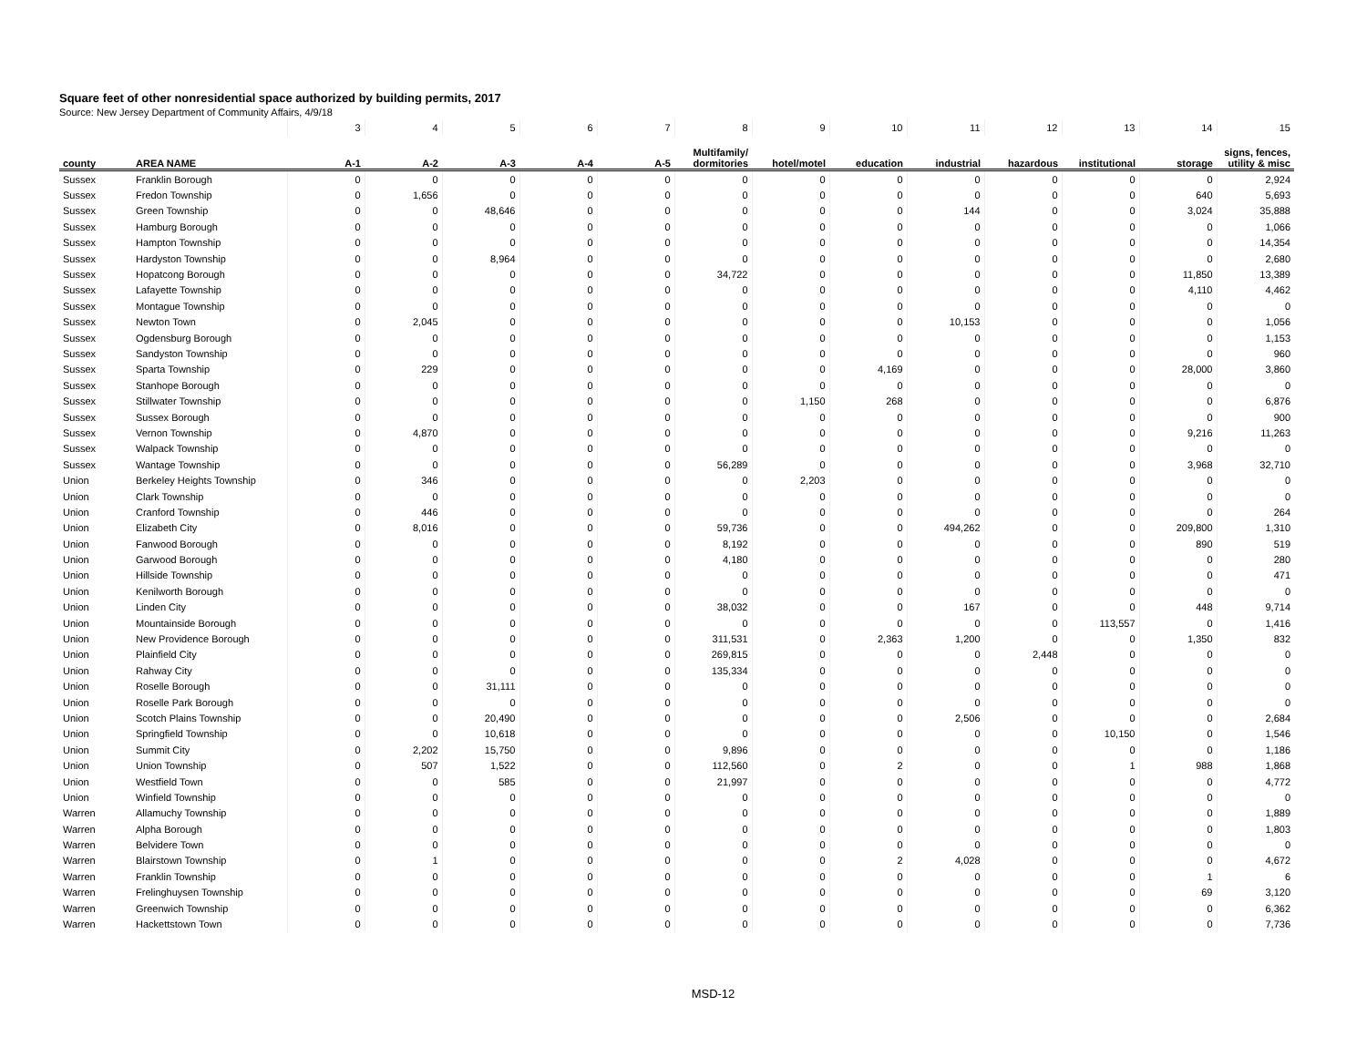Square feet of other nonresidential space authorized by building permits, 2017
Source: New Jersey Department of Community Affairs, 4/9/18
| | | 3 | 4 | 5 | 6 | 7 | 8 | 9 | 10 | 11 | 12 | 13 | 14 | 15 |
| county | AREA NAME | A-1 | A-2 | A-3 | A-4 | A-5 | Multifamily/ dormitories | hotel/motel | education | industrial | hazardous | institutional | storage | signs, fences, utility & misc |
| Sussex | Franklin Borough | 0 | 0 | 0 | 0 | 0 | 0 | 0 | 0 | 0 | 0 | 0 | 0 | 2,924 |
| Sussex | Fredon Township | 0 | 1,656 | 0 | 0 | 0 | 0 | 0 | 0 | 0 | 0 | 0 | 640 | 5,693 |
| Sussex | Green Township | 0 | 0 | 48,646 | 0 | 0 | 0 | 0 | 0 | 144 | 0 | 0 | 3,024 | 35,888 |
| Sussex | Hamburg Borough | 0 | 0 | 0 | 0 | 0 | 0 | 0 | 0 | 0 | 0 | 0 | 0 | 1,066 |
| Sussex | Hampton Township | 0 | 0 | 0 | 0 | 0 | 0 | 0 | 0 | 0 | 0 | 0 | 0 | 14,354 |
| Sussex | Hardyston Township | 0 | 0 | 8,964 | 0 | 0 | 0 | 0 | 0 | 0 | 0 | 0 | 0 | 2,680 |
| Sussex | Hopatcong Borough | 0 | 0 | 0 | 0 | 0 | 34,722 | 0 | 0 | 0 | 0 | 0 | 11,850 | 13,389 |
| Sussex | Lafayette Township | 0 | 0 | 0 | 0 | 0 | 0 | 0 | 0 | 0 | 0 | 0 | 4,110 | 4,462 |
| Sussex | Montague Township | 0 | 0 | 0 | 0 | 0 | 0 | 0 | 0 | 0 | 0 | 0 | 0 | 0 |
| Sussex | Newton Town | 0 | 2,045 | 0 | 0 | 0 | 0 | 0 | 0 | 10,153 | 0 | 0 | 0 | 1,056 |
| Sussex | Ogdensburg Borough | 0 | 0 | 0 | 0 | 0 | 0 | 0 | 0 | 0 | 0 | 0 | 0 | 1,153 |
| Sussex | Sandyston Township | 0 | 0 | 0 | 0 | 0 | 0 | 0 | 0 | 0 | 0 | 0 | 0 | 960 |
| Sussex | Sparta Township | 0 | 229 | 0 | 0 | 0 | 0 | 0 | 4,169 | 0 | 0 | 0 | 28,000 | 3,860 |
| Sussex | Stanhope Borough | 0 | 0 | 0 | 0 | 0 | 0 | 0 | 0 | 0 | 0 | 0 | 0 | 0 |
| Sussex | Stillwater Township | 0 | 0 | 0 | 0 | 0 | 0 | 1,150 | 268 | 0 | 0 | 0 | 0 | 6,876 |
| Sussex | Sussex Borough | 0 | 0 | 0 | 0 | 0 | 0 | 0 | 0 | 0 | 0 | 0 | 0 | 900 |
| Sussex | Vernon Township | 0 | 4,870 | 0 | 0 | 0 | 0 | 0 | 0 | 0 | 0 | 0 | 9,216 | 11,263 |
| Sussex | Walpack Township | 0 | 0 | 0 | 0 | 0 | 0 | 0 | 0 | 0 | 0 | 0 | 0 | 0 |
| Sussex | Wantage Township | 0 | 0 | 0 | 0 | 0 | 56,289 | 0 | 0 | 0 | 0 | 0 | 3,968 | 32,710 |
| Union | Berkeley Heights Township | 0 | 346 | 0 | 0 | 0 | 0 | 2,203 | 0 | 0 | 0 | 0 | 0 | 0 |
| Union | Clark Township | 0 | 0 | 0 | 0 | 0 | 0 | 0 | 0 | 0 | 0 | 0 | 0 | 0 |
| Union | Cranford Township | 0 | 446 | 0 | 0 | 0 | 0 | 0 | 0 | 0 | 0 | 0 | 0 | 264 |
| Union | Elizabeth City | 0 | 8,016 | 0 | 0 | 0 | 59,736 | 0 | 0 | 494,262 | 0 | 0 | 209,800 | 1,310 |
| Union | Fanwood Borough | 0 | 0 | 0 | 0 | 0 | 8,192 | 0 | 0 | 0 | 0 | 0 | 890 | 519 |
| Union | Garwood Borough | 0 | 0 | 0 | 0 | 0 | 4,180 | 0 | 0 | 0 | 0 | 0 | 0 | 280 |
| Union | Hillside Township | 0 | 0 | 0 | 0 | 0 | 0 | 0 | 0 | 0 | 0 | 0 | 0 | 471 |
| Union | Kenilworth Borough | 0 | 0 | 0 | 0 | 0 | 0 | 0 | 0 | 0 | 0 | 0 | 0 | 0 |
| Union | Linden City | 0 | 0 | 0 | 0 | 0 | 38,032 | 0 | 0 | 167 | 0 | 0 | 448 | 9,714 |
| Union | Mountainside Borough | 0 | 0 | 0 | 0 | 0 | 0 | 0 | 0 | 0 | 0 | 113,557 | 0 | 1,416 |
| Union | New Providence Borough | 0 | 0 | 0 | 0 | 0 | 311,531 | 0 | 2,363 | 1,200 | 0 | 0 | 1,350 | 832 |
| Union | Plainfield City | 0 | 0 | 0 | 0 | 0 | 269,815 | 0 | 0 | 0 | 2,448 | 0 | 0 | 0 |
| Union | Rahway City | 0 | 0 | 0 | 0 | 0 | 135,334 | 0 | 0 | 0 | 0 | 0 | 0 | 0 |
| Union | Roselle Borough | 0 | 0 | 31,111 | 0 | 0 | 0 | 0 | 0 | 0 | 0 | 0 | 0 | 0 |
| Union | Roselle Park Borough | 0 | 0 | 0 | 0 | 0 | 0 | 0 | 0 | 0 | 0 | 0 | 0 | 0 |
| Union | Scotch Plains Township | 0 | 0 | 20,490 | 0 | 0 | 0 | 0 | 0 | 2,506 | 0 | 0 | 0 | 2,684 |
| Union | Springfield Township | 0 | 0 | 10,618 | 0 | 0 | 0 | 0 | 0 | 0 | 0 | 10,150 | 0 | 1,546 |
| Union | Summit City | 0 | 2,202 | 15,750 | 0 | 0 | 9,896 | 0 | 0 | 0 | 0 | 0 | 0 | 1,186 |
| Union | Union Township | 0 | 507 | 1,522 | 0 | 0 | 112,560 | 0 | 2 | 0 | 0 | 1 | 988 | 1,868 |
| Union | Westfield Town | 0 | 0 | 585 | 0 | 0 | 21,997 | 0 | 0 | 0 | 0 | 0 | 0 | 4,772 |
| Union | Winfield Township | 0 | 0 | 0 | 0 | 0 | 0 | 0 | 0 | 0 | 0 | 0 | 0 | 0 |
| Warren | Allamuchy Township | 0 | 0 | 0 | 0 | 0 | 0 | 0 | 0 | 0 | 0 | 0 | 0 | 1,889 |
| Warren | Alpha Borough | 0 | 0 | 0 | 0 | 0 | 0 | 0 | 0 | 0 | 0 | 0 | 0 | 1,803 |
| Warren | Belvidere Town | 0 | 0 | 0 | 0 | 0 | 0 | 0 | 0 | 0 | 0 | 0 | 0 | 0 |
| Warren | Blairstown Township | 0 | 1 | 0 | 0 | 0 | 0 | 0 | 2 | 4,028 | 0 | 0 | 0 | 4,672 |
| Warren | Franklin Township | 0 | 0 | 0 | 0 | 0 | 0 | 0 | 0 | 0 | 0 | 0 | 1 | 6 |
| Warren | Frelinghuysen Township | 0 | 0 | 0 | 0 | 0 | 0 | 0 | 0 | 0 | 0 | 0 | 69 | 3,120 |
| Warren | Greenwich Township | 0 | 0 | 0 | 0 | 0 | 0 | 0 | 0 | 0 | 0 | 0 | 0 | 6,362 |
| Warren | Hackettstown Town | 0 | 0 | 0 | 0 | 0 | 0 | 0 | 0 | 0 | 0 | 0 | 0 | 7,736 |
MSD-12